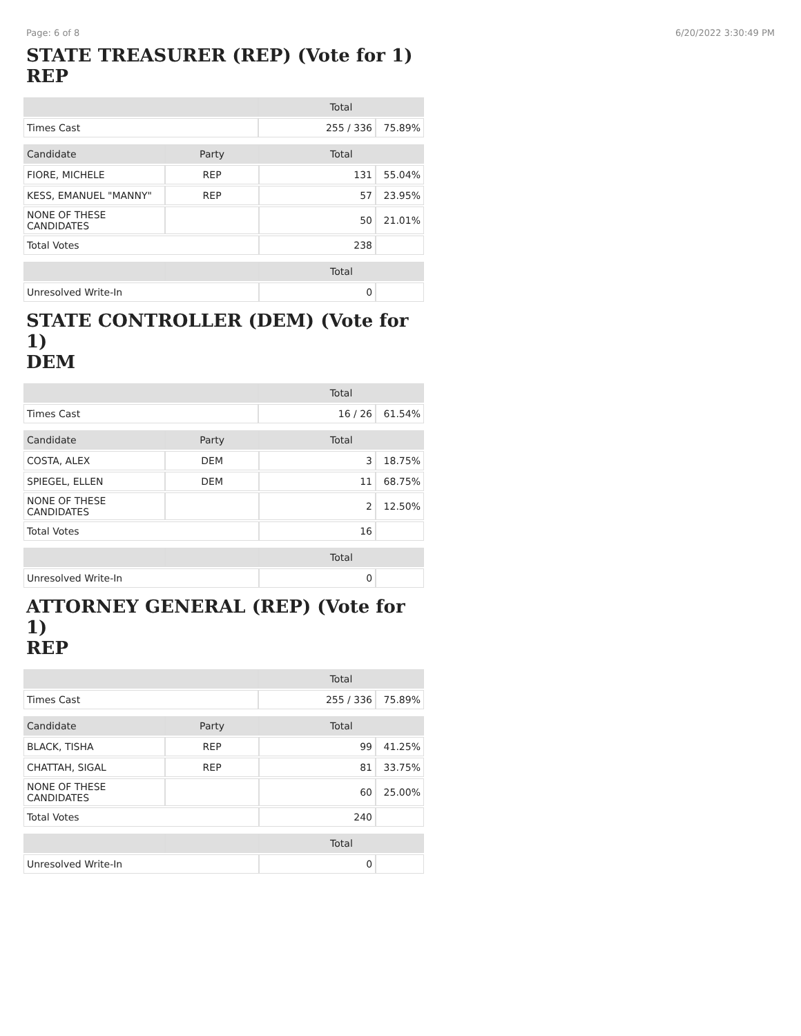Page: 6 of 8 6/20/2022 3:30:49 PM
STATE TREASURER (REP) (Vote for 1)
REP
| | Total | |
| --- | --- | --- |
| Times Cast | 255 / 336 | 75.89% |
| Candidate | Party | Total | |
| --- | --- | --- | --- |
| FIORE, MICHELE | REP | 131 | 55.04% |
| KESS, EMANUEL "MANNY" | REP | 57 | 23.95% |
| NONE OF THESE CANDIDATES | | 50 | 21.01% |
| Total Votes | | 238 | |
| | | Total | |
| --- | --- | --- | --- |
| Unresolved Write-In | | 0 | |
STATE CONTROLLER (DEM) (Vote for 1)
DEM
| | Total | |
| --- | --- | --- |
| Times Cast | 16 / 26 | 61.54% |
| Candidate | Party | Total | |
| --- | --- | --- | --- |
| COSTA, ALEX | DEM | 3 | 18.75% |
| SPIEGEL, ELLEN | DEM | 11 | 68.75% |
| NONE OF THESE CANDIDATES | | 2 | 12.50% |
| Total Votes | | 16 | |
| | | Total | |
| --- | --- | --- | --- |
| Unresolved Write-In | | 0 | |
ATTORNEY GENERAL (REP) (Vote for 1)
REP
| | Total | |
| --- | --- | --- |
| Times Cast | 255 / 336 | 75.89% |
| Candidate | Party | Total | |
| --- | --- | --- | --- |
| BLACK, TISHA | REP | 99 | 41.25% |
| CHATTAH, SIGAL | REP | 81 | 33.75% |
| NONE OF THESE CANDIDATES | | 60 | 25.00% |
| Total Votes | | 240 | |
| | | Total | |
| --- | --- | --- | --- |
| Unresolved Write-In | | 0 | |